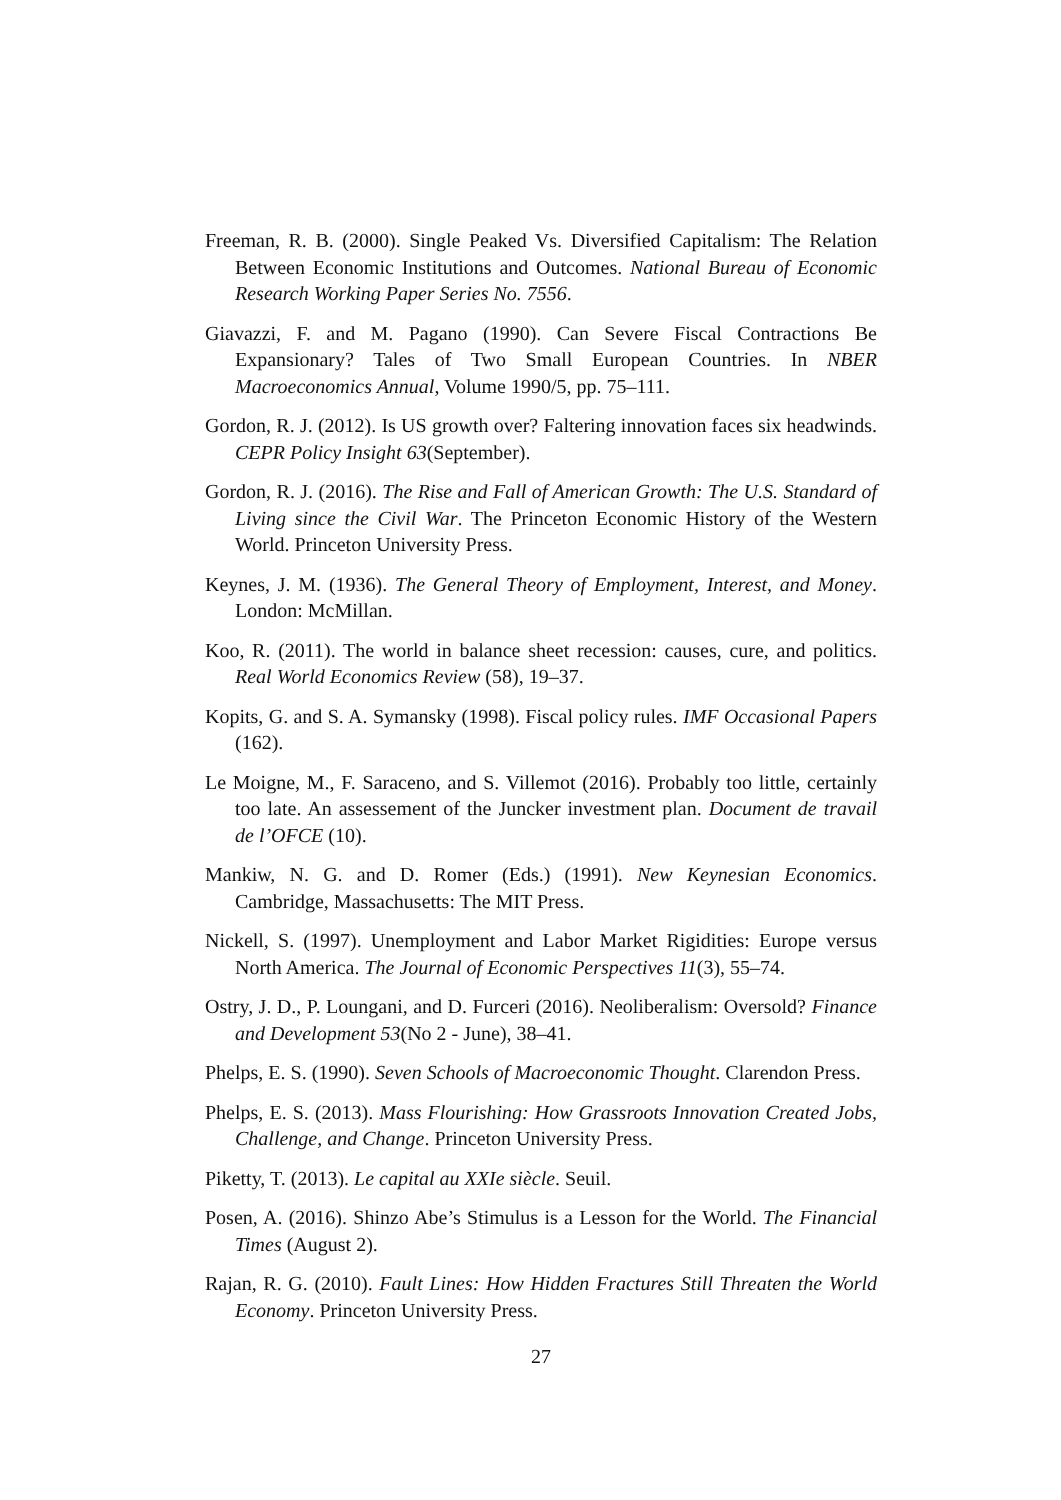Freeman, R. B. (2000). Single Peaked Vs. Diversified Capitalism: The Relation Between Economic Institutions and Outcomes. National Bureau of Economic Research Working Paper Series No. 7556.
Giavazzi, F. and M. Pagano (1990). Can Severe Fiscal Contractions Be Expansionary? Tales of Two Small European Countries. In NBER Macroeconomics Annual, Volume 1990/5, pp. 75–111.
Gordon, R. J. (2012). Is US growth over? Faltering innovation faces six headwinds. CEPR Policy Insight 63(September).
Gordon, R. J. (2016). The Rise and Fall of American Growth: The U.S. Standard of Living since the Civil War. The Princeton Economic History of the Western World. Princeton University Press.
Keynes, J. M. (1936). The General Theory of Employment, Interest, and Money. London: McMillan.
Koo, R. (2011). The world in balance sheet recession: causes, cure, and politics. Real World Economics Review (58), 19–37.
Kopits, G. and S. A. Symansky (1998). Fiscal policy rules. IMF Occasional Papers (162).
Le Moigne, M., F. Saraceno, and S. Villemot (2016). Probably too little, certainly too late. An assessement of the Juncker investment plan. Document de travail de l’OFCE (10).
Mankiw, N. G. and D. Romer (Eds.) (1991). New Keynesian Economics. Cambridge, Massachusetts: The MIT Press.
Nickell, S. (1997). Unemployment and Labor Market Rigidities: Europe versus North America. The Journal of Economic Perspectives 11(3), 55–74.
Ostry, J. D., P. Loungani, and D. Furceri (2016). Neoliberalism: Oversold? Finance and Development 53(No 2 - June), 38–41.
Phelps, E. S. (1990). Seven Schools of Macroeconomic Thought. Clarendon Press.
Phelps, E. S. (2013). Mass Flourishing: How Grassroots Innovation Created Jobs, Challenge, and Change. Princeton University Press.
Piketty, T. (2013). Le capital au XXIe siècle. Seuil.
Posen, A. (2016). Shinzo Abe’s Stimulus is a Lesson for the World. The Financial Times (August 2).
Rajan, R. G. (2010). Fault Lines: How Hidden Fractures Still Threaten the World Economy. Princeton University Press.
27